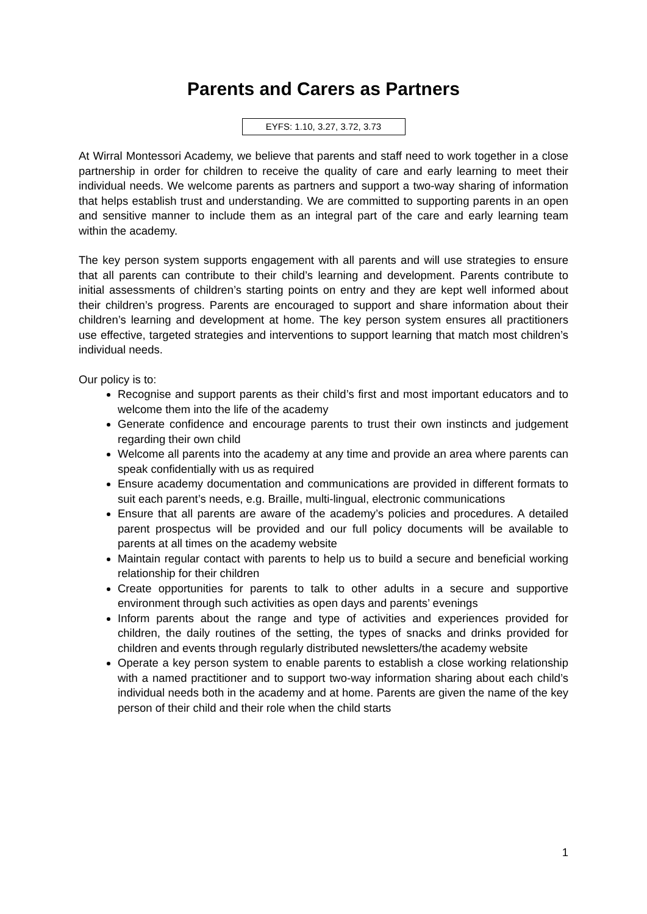Parents and Carers as Partners
EYFS: 1.10, 3.27, 3.72, 3.73
At Wirral Montessori Academy, we believe that parents and staff need to work together in a close partnership in order for children to receive the quality of care and early learning to meet their individual needs. We welcome parents as partners and support a two-way sharing of information that helps establish trust and understanding. We are committed to supporting parents in an open and sensitive manner to include them as an integral part of the care and early learning team within the academy.
The key person system supports engagement with all parents and will use strategies to ensure that all parents can contribute to their child’s learning and development. Parents contribute to initial assessments of children’s starting points on entry and they are kept well informed about their children’s progress. Parents are encouraged to support and share information about their children’s learning and development at home. The key person system ensures all practitioners use effective, targeted strategies and interventions to support learning that match most children’s individual needs.
Our policy is to:
Recognise and support parents as their child’s first and most important educators and to welcome them into the life of the academy
Generate confidence and encourage parents to trust their own instincts and judgement regarding their own child
Welcome all parents into the academy at any time and provide an area where parents can speak confidentially with us as required
Ensure academy documentation and communications are provided in different formats to suit each parent’s needs, e.g. Braille, multi-lingual, electronic communications
Ensure that all parents are aware of the academy’s policies and procedures. A detailed parent prospectus will be provided and our full policy documents will be available to parents at all times on the academy website
Maintain regular contact with parents to help us to build a secure and beneficial working relationship for their children
Create opportunities for parents to talk to other adults in a secure and supportive environment through such activities as open days and parents’ evenings
Inform parents about the range and type of activities and experiences provided for children, the daily routines of the setting, the types of snacks and drinks provided for children and events through regularly distributed newsletters/the academy website
Operate a key person system to enable parents to establish a close working relationship with a named practitioner and to support two-way information sharing about each child’s individual needs both in the academy and at home. Parents are given the name of the key person of their child and their role when the child starts
1